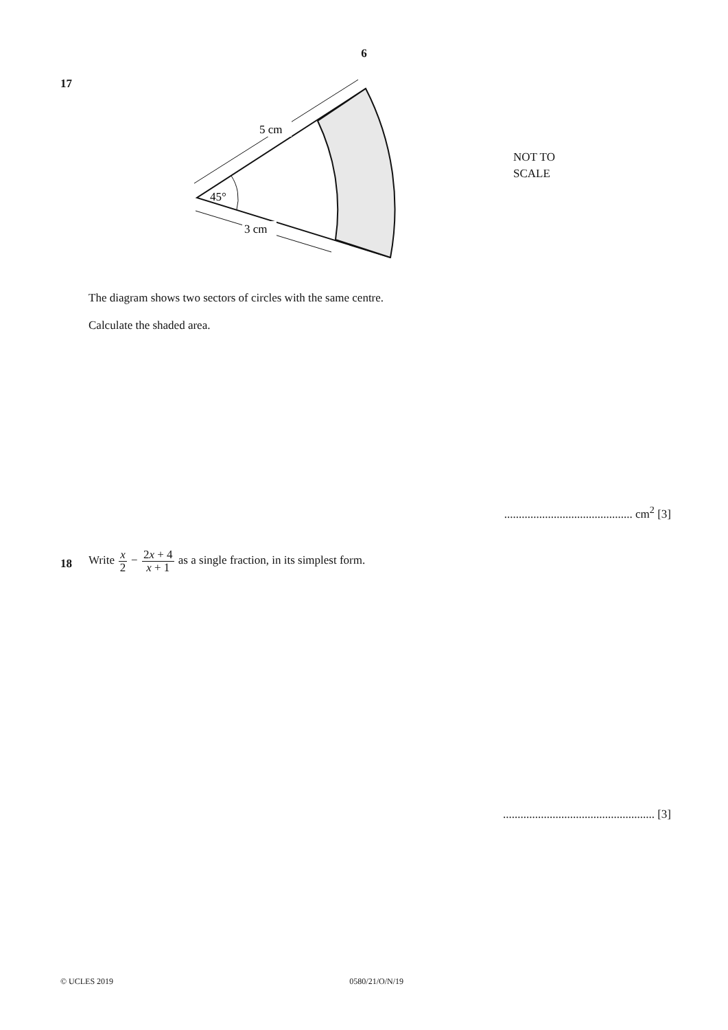6
17
5 cm
3 cm
45°
NOT TO
SCALE
The diagram shows two sectors of circles with the same centre.
Calculate the shaded area.
............................................ cm<sup>2</sup> [3]
18
Write x 2 − 2x + 4 x + 1 as a single fraction, in its simplest form.
.................................................... [3]
© UCLES 2019 0580/21/O/N/19